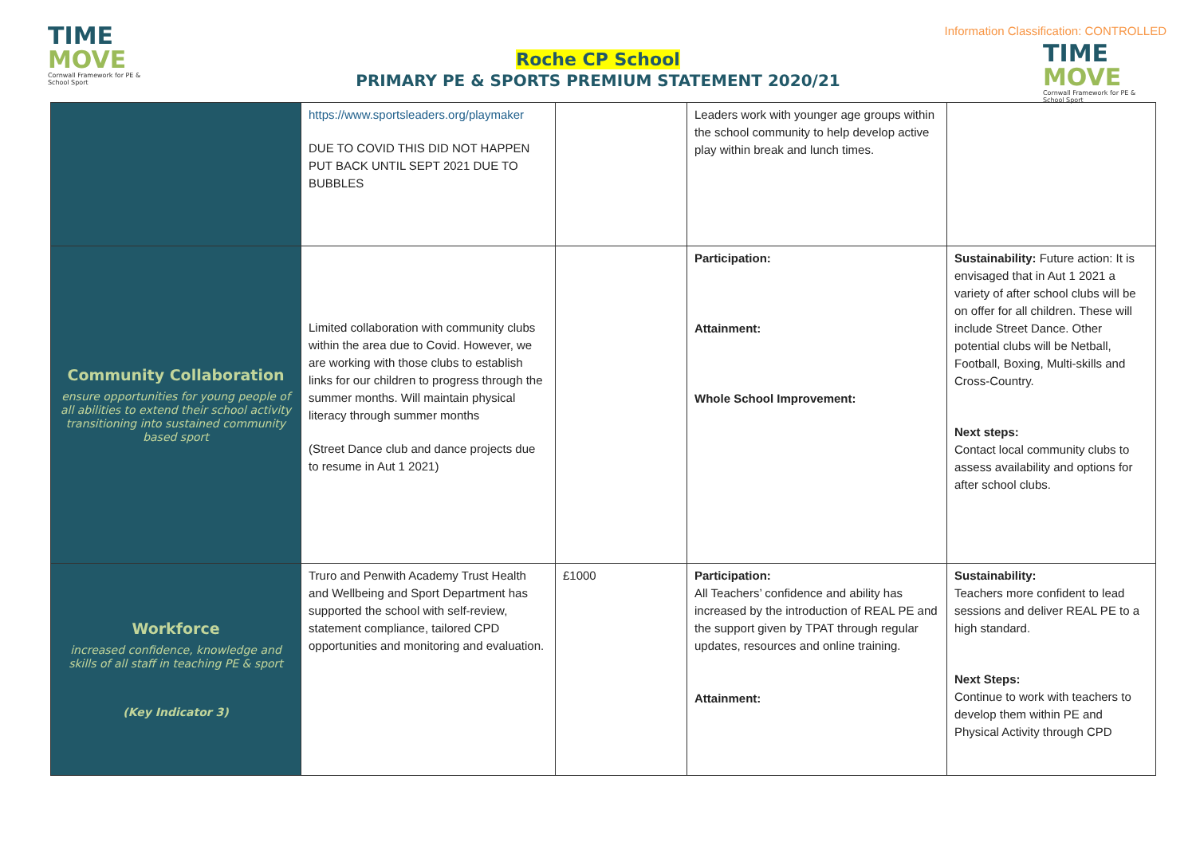TIME
MOVE
Cornwall Framework for PE & School Sport
Information Classification: CONTROLLED
TIME
MOVE
Cornwall Framework for PE & School Sport
Roche CP School
PRIMARY PE & SPORTS PREMIUM STATEMENT 2020/21
| | https://www.sportsleaders.org/playmaker DUE TO COVID THIS DID NOT HAPPEN PUT BACK UNTIL SEPT 2021 DUE TO BUBBLES | | Leaders work with younger age groups within the school community to help develop active play within break and lunch times. | |
| Community Collaboration ensure opportunities for young people of all abilities to extend their school activity transitioning into sustained community based sport | Limited collaboration with community clubs within the area due to Covid. However, we are working with those clubs to establish links for our children to progress through the summer months. Will maintain physical literacy through summer months (Street Dance club and dance projects due to resume in Aut 1 2021) | | Participation: Attainment: Whole School Improvement: | Sustainability: Future action: It is envisaged that in Aut 1 2021 a variety of after school clubs will be on offer for all children. These will include Street Dance. Other potential clubs will be Netball, Football, Boxing, Multi-skills and Cross-Country. Next steps: Contact local community clubs to assess availability and options for after school clubs. |
| Workforce increased confidence, knowledge and skills of all staff in teaching PE & sport (Key Indicator 3) | Truro and Penwith Academy Trust Health and Wellbeing and Sport Department has supported the school with self-review, statement compliance, tailored CPD opportunities and monitoring and evaluation. | £1000 | Participation: All Teachers’ confidence and ability has increased by the introduction of REAL PE and the support given by TPAT through regular updates, resources and online training. Attainment: | Sustainability: Teachers more confident to lead sessions and deliver REAL PE to a high standard. Next Steps: Continue to work with teachers to develop them within PE and Physical Activity through CPD |